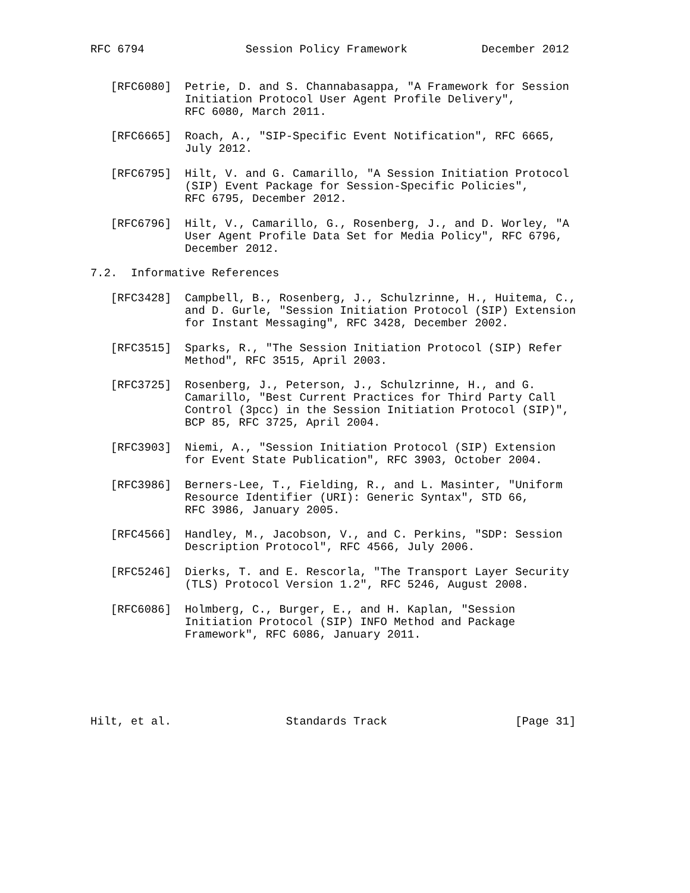RFC 6794               Session Policy Framework           December 2012


   [RFC6080]  Petrie, D. and S. Channabasappa, "A Framework for Session
              Initiation Protocol User Agent Profile Delivery",
              RFC 6080, March 2011.

   [RFC6665]  Roach, A., "SIP-Specific Event Notification", RFC 6665,
              July 2012.

   [RFC6795]  Hilt, V. and G. Camarillo, "A Session Initiation Protocol
              (SIP) Event Package for Session-Specific Policies",
              RFC 6795, December 2012.

   [RFC6796]  Hilt, V., Camarillo, G., Rosenberg, J., and D. Worley, "A
              User Agent Profile Data Set for Media Policy", RFC 6796,
              December 2012.

7.2.  Informative References

   [RFC3428]  Campbell, B., Rosenberg, J., Schulzrinne, H., Huitema, C.,
              and D. Gurle, "Session Initiation Protocol (SIP) Extension
              for Instant Messaging", RFC 3428, December 2002.

   [RFC3515]  Sparks, R., "The Session Initiation Protocol (SIP) Refer
              Method", RFC 3515, April 2003.

   [RFC3725]  Rosenberg, J., Peterson, J., Schulzrinne, H., and G.
              Camarillo, "Best Current Practices for Third Party Call
              Control (3pcc) in the Session Initiation Protocol (SIP)",
              BCP 85, RFC 3725, April 2004.

   [RFC3903]  Niemi, A., "Session Initiation Protocol (SIP) Extension
              for Event State Publication", RFC 3903, October 2004.

   [RFC3986]  Berners-Lee, T., Fielding, R., and L. Masinter, "Uniform
              Resource Identifier (URI): Generic Syntax", STD 66,
              RFC 3986, January 2005.

   [RFC4566]  Handley, M., Jacobson, V., and C. Perkins, "SDP: Session
              Description Protocol", RFC 4566, July 2006.

   [RFC5246]  Dierks, T. and E. Rescorla, "The Transport Layer Security
              (TLS) Protocol Version 1.2", RFC 5246, August 2008.

   [RFC6086]  Holmberg, C., Burger, E., and H. Kaplan, "Session
              Initiation Protocol (SIP) INFO Method and Package
              Framework", RFC 6086, January 2011.






Hilt, et al.                 Standards Track                   [Page 31]